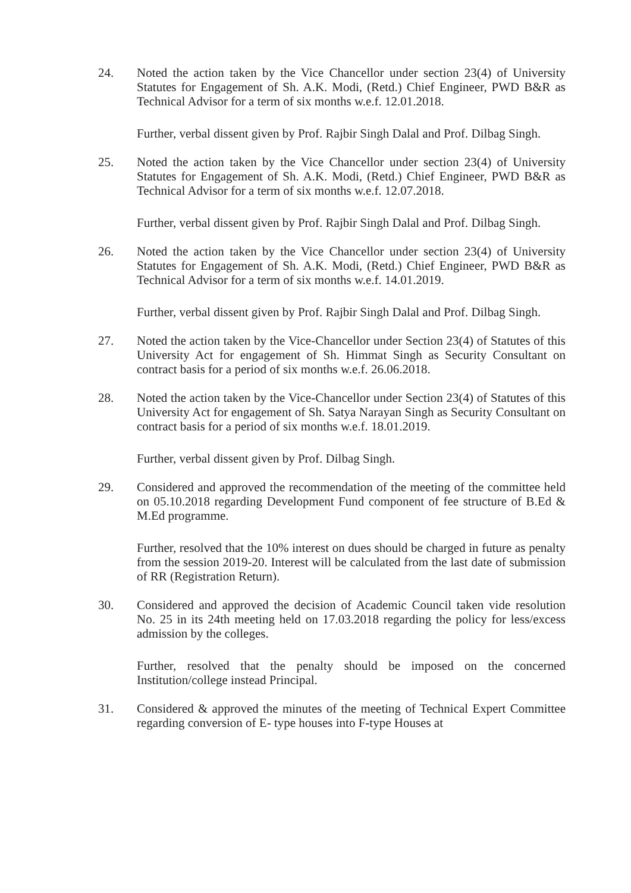24. Noted the action taken by the Vice Chancellor under section 23(4) of University Statutes for Engagement of Sh. A.K. Modi, (Retd.) Chief Engineer, PWD B&R as Technical Advisor for a term of six months w.e.f. 12.01.2018.
Further, verbal dissent given by Prof. Rajbir Singh Dalal and Prof. Dilbag Singh.
25. Noted the action taken by the Vice Chancellor under section 23(4) of University Statutes for Engagement of Sh. A.K. Modi, (Retd.) Chief Engineer, PWD B&R as Technical Advisor for a term of six months w.e.f. 12.07.2018.
Further, verbal dissent given by Prof. Rajbir Singh Dalal and Prof. Dilbag Singh.
26. Noted the action taken by the Vice Chancellor under section 23(4) of University Statutes for Engagement of Sh. A.K. Modi, (Retd.) Chief Engineer, PWD B&R as Technical Advisor for a term of six months w.e.f. 14.01.2019.
Further, verbal dissent given by Prof. Rajbir Singh Dalal and Prof. Dilbag Singh.
27. Noted the action taken by the Vice-Chancellor under Section 23(4) of Statutes of this University Act for engagement of Sh. Himmat Singh as Security Consultant on contract basis for a period of six months w.e.f. 26.06.2018.
28. Noted the action taken by the Vice-Chancellor under Section 23(4) of Statutes of this University Act for engagement of Sh. Satya Narayan Singh as Security Consultant on contract basis for a period of six months w.e.f. 18.01.2019.
Further, verbal dissent given by Prof. Dilbag Singh.
29. Considered and approved the recommendation of the meeting of the committee held on 05.10.2018 regarding Development Fund component of fee structure of B.Ed & M.Ed programme.
Further, resolved that the 10% interest on dues should be charged in future as penalty from the session 2019-20. Interest will be calculated from the last date of submission of RR (Registration Return).
30. Considered and approved the decision of Academic Council taken vide resolution No. 25 in its 24th meeting held on 17.03.2018 regarding the policy for less/excess admission by the colleges.
Further, resolved that the penalty should be imposed on the concerned Institution/college instead Principal.
31. Considered & approved the minutes of the meeting of Technical Expert Committee regarding conversion of E- type houses into F-type Houses at